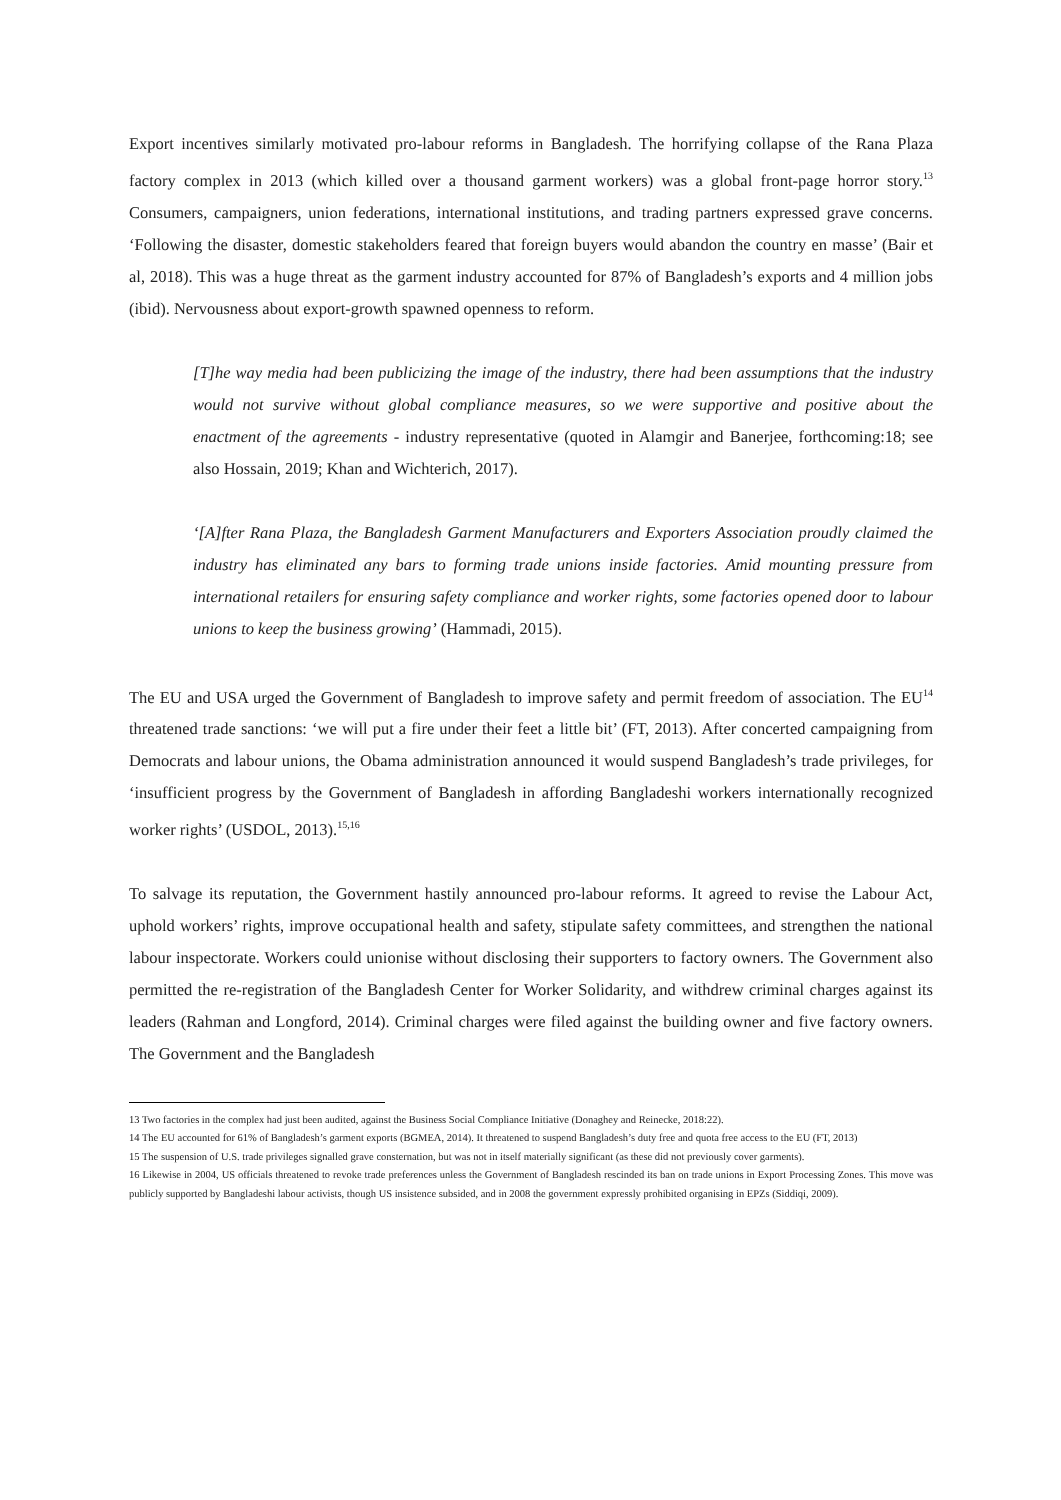Export incentives similarly motivated pro-labour reforms in Bangladesh. The horrifying collapse of the Rana Plaza factory complex in 2013 (which killed over a thousand garment workers) was a global front-page horror story.<sup>13</sup> Consumers, campaigners, union federations, international institutions, and trading partners expressed grave concerns. ‘Following the disaster, domestic stakeholders feared that foreign buyers would abandon the country en masse’ (Bair et al, 2018). This was a huge threat as the garment industry accounted for 87% of Bangladesh’s exports and 4 million jobs (ibid). Nervousness about export-growth spawned openness to reform.
[T]he way media had been publicizing the image of the industry, there had been assumptions that the industry would not survive without global compliance measures, so we were supportive and positive about the enactment of the agreements - industry representative (quoted in Alamgir and Banerjee, forthcoming:18; see also Hossain, 2019; Khan and Wichterich, 2017).
‘[A]fter Rana Plaza, the Bangladesh Garment Manufacturers and Exporters Association proudly claimed the industry has eliminated any bars to forming trade unions inside factories. Amid mounting pressure from international retailers for ensuring safety compliance and worker rights, some factories opened door to labour unions to keep the business growing’ (Hammadi, 2015).
The EU and USA urged the Government of Bangladesh to improve safety and permit freedom of association. The EU<sup>14</sup> threatened trade sanctions: ‘we will put a fire under their feet a little bit’ (FT, 2013). After concerted campaigning from Democrats and labour unions, the Obama administration announced it would suspend Bangladesh’s trade privileges, for ‘insufficient progress by the Government of Bangladesh in affording Bangladeshi workers internationally recognized worker rights’ (USDOL, 2013).<sup>15,16</sup>
To salvage its reputation, the Government hastily announced pro-labour reforms. It agreed to revise the Labour Act, uphold workers’ rights, improve occupational health and safety, stipulate safety committees, and strengthen the national labour inspectorate. Workers could unionise without disclosing their supporters to factory owners. The Government also permitted the re-registration of the Bangladesh Center for Worker Solidarity, and withdrew criminal charges against its leaders (Rahman and Longford, 2014). Criminal charges were filed against the building owner and five factory owners. The Government and the Bangladesh
13 Two factories in the complex had just been audited, against the Business Social Compliance Initiative (Donaghey and Reinecke, 2018:22).
14 The EU accounted for 61% of Bangladesh’s garment exports (BGMEA, 2014). It threatened to suspend Bangladesh’s duty free and quota free access to the EU (FT, 2013)
15 The suspension of U.S. trade privileges signalled grave consternation, but was not in itself materially significant (as these did not previously cover garments).
16 Likewise in 2004, US officials threatened to revoke trade preferences unless the Government of Bangladesh rescinded its ban on trade unions in Export Processing Zones. This move was publicly supported by Bangladeshi labour activists, though US insistence subsided, and in 2008 the government expressly prohibited organising in EPZs (Siddiqi, 2009).